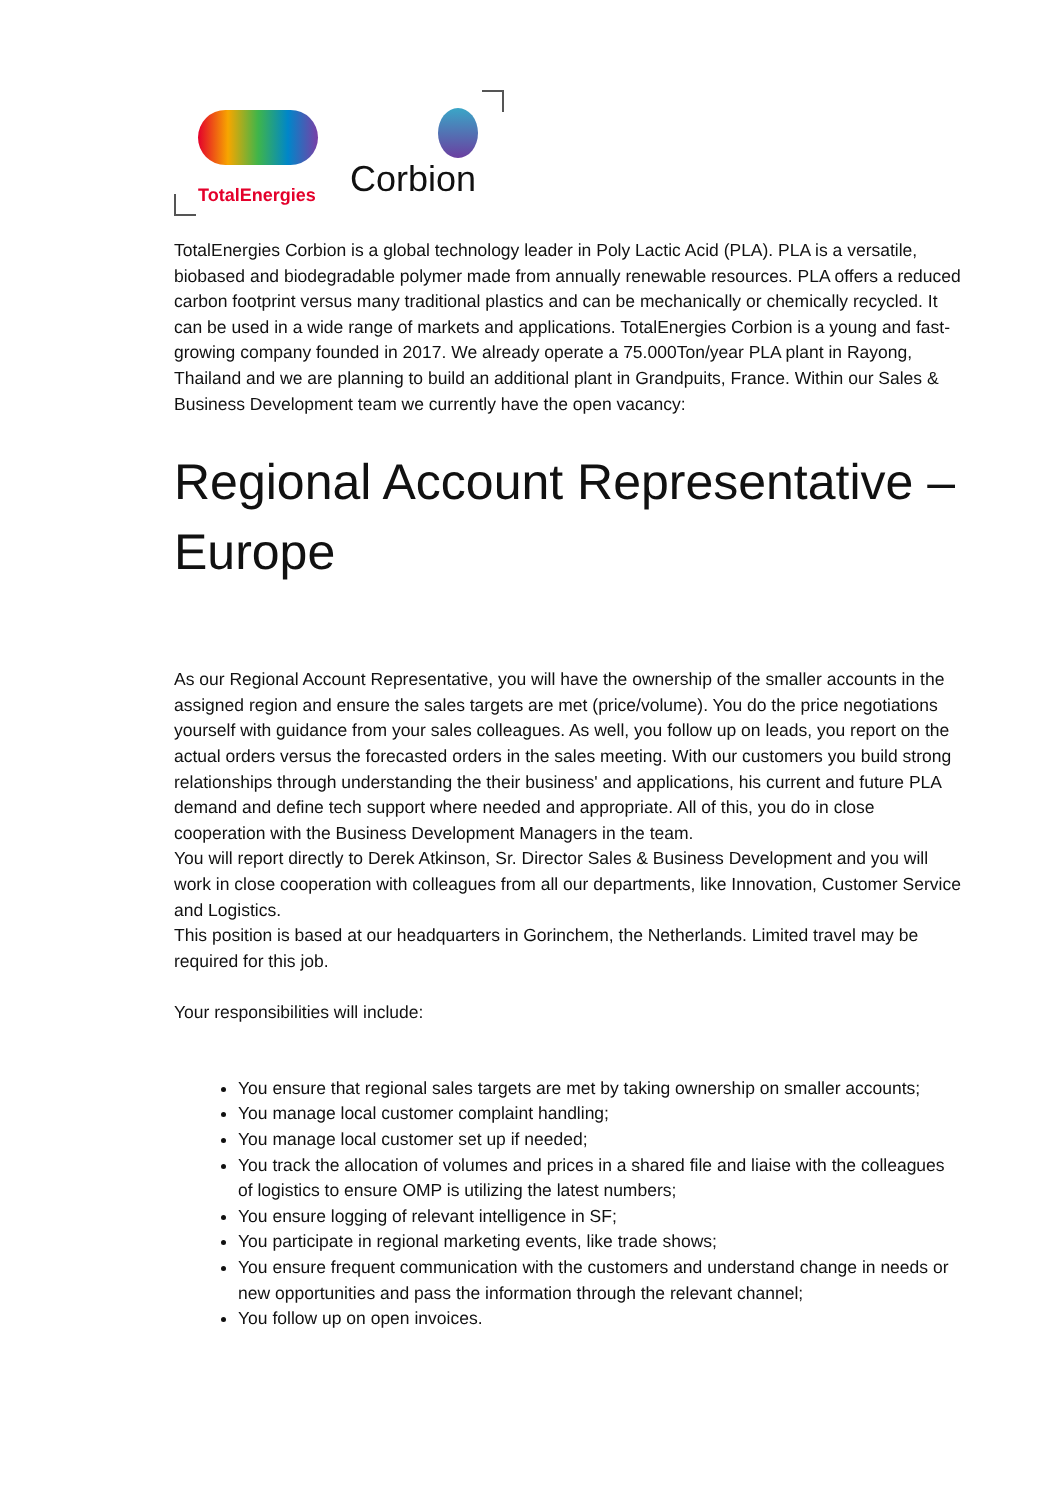TotalEnergies Corbion
TotalEnergies Corbion is a global technology leader in Poly Lactic Acid (PLA). PLA is a versatile, biobased and biodegradable polymer made from annually renewable resources. PLA offers a reduced carbon footprint versus many traditional plastics and can be mechanically or chemically recycled. It can be used in a wide range of markets and applications. TotalEnergies Corbion is a young and fast-growing company founded in 2017. We already operate a 75.000Ton/year PLA plant in Rayong, Thailand and we are planning to build an additional plant in Grandpuits, France. Within our Sales & Business Development team we currently have the open vacancy:
Regional Account Representative – Europe
As our Regional Account Representative, you will have the ownership of the smaller accounts in the assigned region and ensure the sales targets are met (price/volume). You do the price negotiations yourself with guidance from your sales colleagues. As well, you follow up on leads, you report on the actual orders versus the forecasted orders in the sales meeting. With our customers you build strong relationships through understanding the their business' and applications, his current and future PLA demand and define tech support where needed and appropriate. All of this, you do in close cooperation with the Business Development Managers in the team.
You will report directly to Derek Atkinson, Sr. Director Sales & Business Development and you will work in close cooperation with colleagues from all our departments, like Innovation, Customer Service and Logistics.
This position is based at our headquarters in Gorinchem, the Netherlands. Limited travel may be required for this job.
Your responsibilities will include:
You ensure that regional sales targets are met by taking ownership on smaller accounts;
You manage local customer complaint handling;
You manage local customer set up if needed;
You track the allocation of volumes and prices in a shared file and liaise with the colleagues of logistics to ensure OMP is utilizing the latest numbers;
You ensure logging of relevant intelligence in SF;
You participate in regional marketing events, like trade shows;
You ensure frequent communication with the customers and understand change in needs or new opportunities and pass the information through the relevant channel;
You follow up on open invoices.